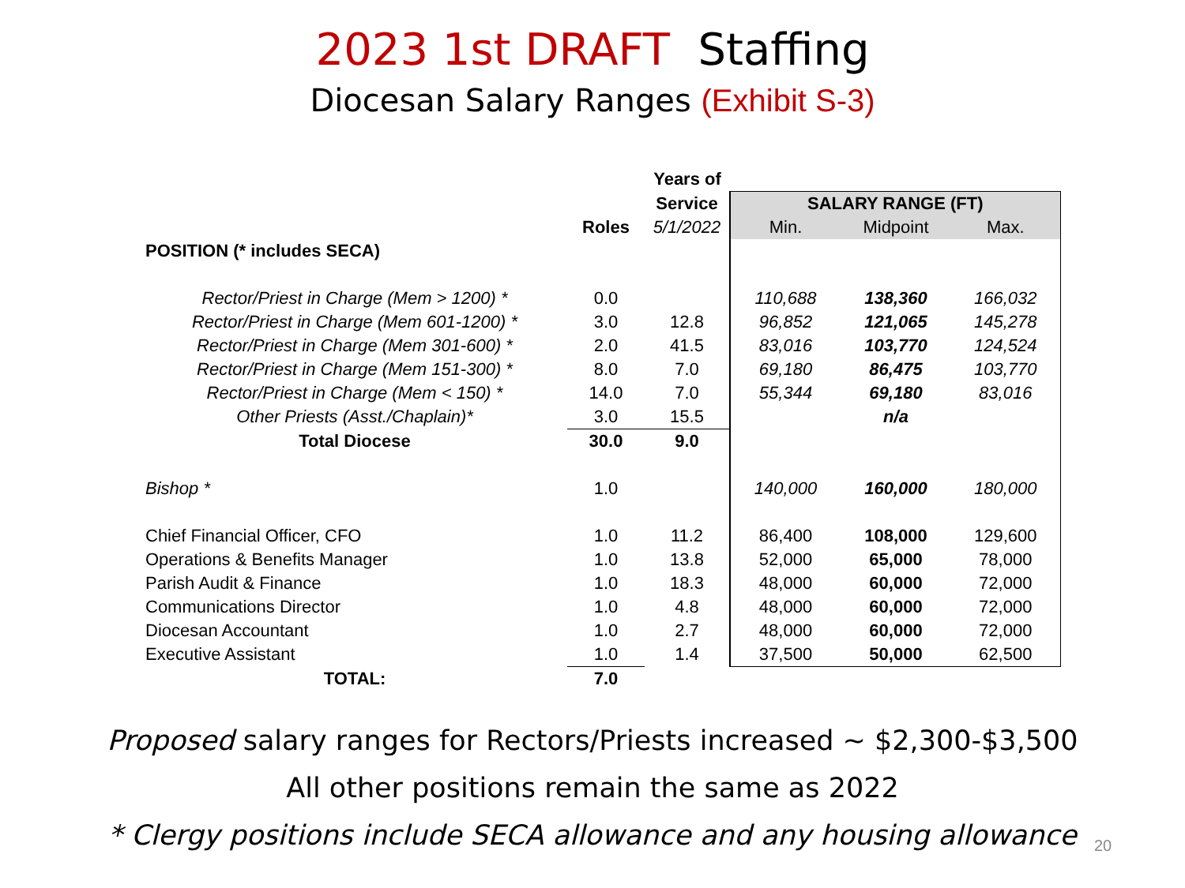2023 1st DRAFT Staffing
Diocesan Salary Ranges (Exhibit S-3)
| | | Years of | | | |
| | | Service | SALARY RANGE (FT) | | |
| | Roles | 5/1/2022 | Min. | Midpoint | Max. |
| POSITION (* includes SECA) | | | | | |
| Rector/Priest in Charge (Mem > 1200) * | 0.0 | | 110,688 | 138,360 | 166,032 |
| Rector/Priest in Charge (Mem 601-1200) * | 3.0 | 12.8 | 96,852 | 121,065 | 145,278 |
| Rector/Priest in Charge (Mem 301-600) * | 2.0 | 41.5 | 83,016 | 103,770 | 124,524 |
| Rector/Priest in Charge (Mem 151-300) * | 8.0 | 7.0 | 69,180 | 86,475 | 103,770 |
| Rector/Priest in Charge (Mem < 150) * | 14.0 | 7.0 | 55,344 | 69,180 | 83,016 |
| Other Priests (Asst./Chaplain)* | 3.0 | 15.5 | | n/a | |
| Total Diocese | 30.0 | 9.0 | | | |
| Bishop * | 1.0 | | 140,000 | 160,000 | 180,000 |
| Chief Financial Officer, CFO | 1.0 | 11.2 | 86,400 | 108,000 | 129,600 |
| Operations & Benefits Manager | 1.0 | 13.8 | 52,000 | 65,000 | 78,000 |
| Parish Audit & Finance | 1.0 | 18.3 | 48,000 | 60,000 | 72,000 |
| Communications Director | 1.0 | 4.8 | 48,000 | 60,000 | 72,000 |
| Diocesan Accountant | 1.0 | 2.7 | 48,000 | 60,000 | 72,000 |
| Executive Assistant | 1.0 | 1.4 | 37,500 | 50,000 | 62,500 |
| TOTAL: | 7.0 | | | | |
Proposed salary ranges for Rectors/Priests increased ~ $2,300-$3,500
All other positions remain the same as 2022
* Clergy positions include SECA allowance and any housing allowance
20